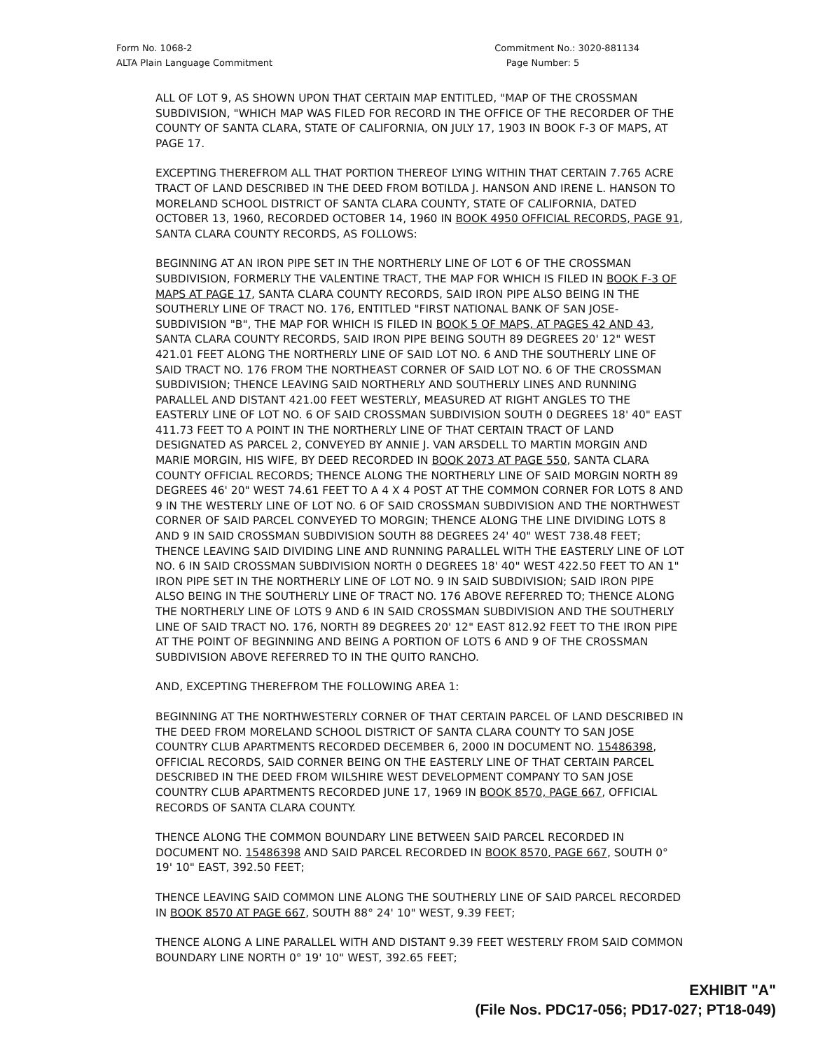Form No. 1068-2
ALTA Plain Language Commitment
Commitment No.: 3020-881134
Page Number: 5
ALL OF LOT 9, AS SHOWN UPON THAT CERTAIN MAP ENTITLED, "MAP OF THE CROSSMAN SUBDIVISION, "WHICH MAP WAS FILED FOR RECORD IN THE OFFICE OF THE RECORDER OF THE COUNTY OF SANTA CLARA, STATE OF CALIFORNIA, ON JULY 17, 1903 IN BOOK F-3 OF MAPS, AT PAGE 17.
EXCEPTING THEREFROM ALL THAT PORTION THEREOF LYING WITHIN THAT CERTAIN 7.765 ACRE TRACT OF LAND DESCRIBED IN THE DEED FROM BOTILDA J. HANSON AND IRENE L. HANSON TO MORELAND SCHOOL DISTRICT OF SANTA CLARA COUNTY, STATE OF CALIFORNIA, DATED OCTOBER 13, 1960, RECORDED OCTOBER 14, 1960 IN BOOK 4950 OFFICIAL RECORDS, PAGE 91, SANTA CLARA COUNTY RECORDS, AS FOLLOWS:
BEGINNING AT AN IRON PIPE SET IN THE NORTHERLY LINE OF LOT 6 OF THE CROSSMAN SUBDIVISION, FORMERLY THE VALENTINE TRACT, THE MAP FOR WHICH IS FILED IN BOOK F-3 OF MAPS AT PAGE 17, SANTA CLARA COUNTY RECORDS, SAID IRON PIPE ALSO BEING IN THE SOUTHERLY LINE OF TRACT NO. 176, ENTITLED "FIRST NATIONAL BANK OF SAN JOSE-SUBDIVISION "B", THE MAP FOR WHICH IS FILED IN BOOK 5 OF MAPS, AT PAGES 42 AND 43, SANTA CLARA COUNTY RECORDS, SAID IRON PIPE BEING SOUTH 89 DEGREES 20' 12" WEST 421.01 FEET ALONG THE NORTHERLY LINE OF SAID LOT NO. 6 AND THE SOUTHERLY LINE OF SAID TRACT NO. 176 FROM THE NORTHEAST CORNER OF SAID LOT NO. 6 OF THE CROSSMAN SUBDIVISION; THENCE LEAVING SAID NORTHERLY AND SOUTHERLY LINES AND RUNNING PARALLEL AND DISTANT 421.00 FEET WESTERLY, MEASURED AT RIGHT ANGLES TO THE EASTERLY LINE OF LOT NO. 6 OF SAID CROSSMAN SUBDIVISION SOUTH 0 DEGREES 18' 40" EAST 411.73 FEET TO A POINT IN THE NORTHERLY LINE OF THAT CERTAIN TRACT OF LAND DESIGNATED AS PARCEL 2, CONVEYED BY ANNIE J. VAN ARSDELL TO MARTIN MORGIN AND MARIE MORGIN, HIS WIFE, BY DEED RECORDED IN BOOK 2073 AT PAGE 550, SANTA CLARA COUNTY OFFICIAL RECORDS; THENCE ALONG THE NORTHERLY LINE OF SAID MORGIN NORTH 89 DEGREES 46' 20" WEST 74.61 FEET TO A 4 X 4 POST AT THE COMMON CORNER FOR LOTS 8 AND 9 IN THE WESTERLY LINE OF LOT NO. 6 OF SAID CROSSMAN SUBDIVISION AND THE NORTHWEST CORNER OF SAID PARCEL CONVEYED TO MORGIN; THENCE ALONG THE LINE DIVIDING LOTS 8 AND 9 IN SAID CROSSMAN SUBDIVISION SOUTH 88 DEGREES 24' 40" WEST 738.48 FEET; THENCE LEAVING SAID DIVIDING LINE AND RUNNING PARALLEL WITH THE EASTERLY LINE OF LOT NO. 6 IN SAID CROSSMAN SUBDIVISION NORTH 0 DEGREES 18' 40" WEST 422.50 FEET TO AN 1" IRON PIPE SET IN THE NORTHERLY LINE OF LOT NO. 9 IN SAID SUBDIVISION; SAID IRON PIPE ALSO BEING IN THE SOUTHERLY LINE OF TRACT NO. 176 ABOVE REFERRED TO; THENCE ALONG THE NORTHERLY LINE OF LOTS 9 AND 6 IN SAID CROSSMAN SUBDIVISION AND THE SOUTHERLY LINE OF SAID TRACT NO. 176, NORTH 89 DEGREES 20' 12" EAST 812.92 FEET TO THE IRON PIPE AT THE POINT OF BEGINNING AND BEING A PORTION OF LOTS 6 AND 9 OF THE CROSSMAN SUBDIVISION ABOVE REFERRED TO IN THE QUITO RANCHO.
AND, EXCEPTING THEREFROM THE FOLLOWING AREA 1:
BEGINNING AT THE NORTHWESTERLY CORNER OF THAT CERTAIN PARCEL OF LAND DESCRIBED IN THE DEED FROM MORELAND SCHOOL DISTRICT OF SANTA CLARA COUNTY TO SAN JOSE COUNTRY CLUB APARTMENTS RECORDED DECEMBER 6, 2000 IN DOCUMENT NO. 15486398, OFFICIAL RECORDS, SAID CORNER BEING ON THE EASTERLY LINE OF THAT CERTAIN PARCEL DESCRIBED IN THE DEED FROM WILSHIRE WEST DEVELOPMENT COMPANY TO SAN JOSE COUNTRY CLUB APARTMENTS RECORDED JUNE 17, 1969 IN BOOK 8570, PAGE 667, OFFICIAL RECORDS OF SANTA CLARA COUNTY.
THENCE ALONG THE COMMON BOUNDARY LINE BETWEEN SAID PARCEL RECORDED IN DOCUMENT NO. 15486398 AND SAID PARCEL RECORDED IN BOOK 8570, PAGE 667, SOUTH 0° 19' 10" EAST, 392.50 FEET;
THENCE LEAVING SAID COMMON LINE ALONG THE SOUTHERLY LINE OF SAID PARCEL RECORDED IN BOOK 8570 AT PAGE 667, SOUTH 88° 24' 10" WEST, 9.39 FEET;
THENCE ALONG A LINE PARALLEL WITH AND DISTANT 9.39 FEET WESTERLY FROM SAID COMMON BOUNDARY LINE NORTH 0° 19' 10" WEST, 392.65 FEET;
EXHIBIT "A"
(File Nos. PDC17-056; PD17-027; PT18-049)